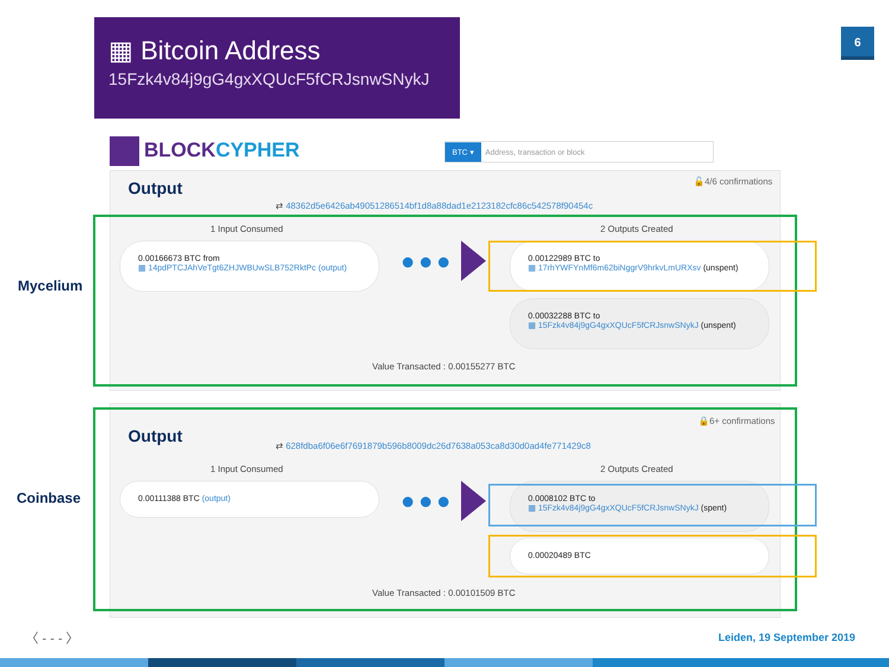▦ Bitcoin Address
15Fzk4v84j9gG4gxXQUcF5fCRJsnwSNykJ
6
BLOCKCYPHER BTC ▾ Address, transaction or block
Output 🔓4/6 confirmations
⇄ 48362d5e6426ab49051286514bf1d8a88dad1e2123182cfc86c542578f90454c
Mycelium
1 Input Consumed 2 Outputs Created
0.00166673 BTC from
▦ 14pdPTCJAhVeTgt6ZHJWBUwSLB752RktPc (output)
●●●
0.00122989 BTC to
▦ 17rhYWFYnMf6m62biNggrV9hrkvLmURXsv (unspent)
0.00032288 BTC to
▦ 15Fzk4v84j9gG4gxXQUcF5fCRJsnwSNykJ (unspent)
Value Transacted : 0.00155277 BTC
Output
🔒6+ confirmations
⇄ 628fdba6f06e6f7691879b596b8009dc26d7638a053ca8d30d0ad4fe771429c8
Coinbase
1 Input Consumed 2 Outputs Created
0.00111388 BTC (output)
●●●
0.0008102 BTC to
▦ 15Fzk4v84j9gG4gxXQUcF5fCRJsnwSNykJ (spent)
0.00020489 BTC
Value Transacted : 0.00101509 BTC
〈 - - - 〉 Leiden, 19 September 2019